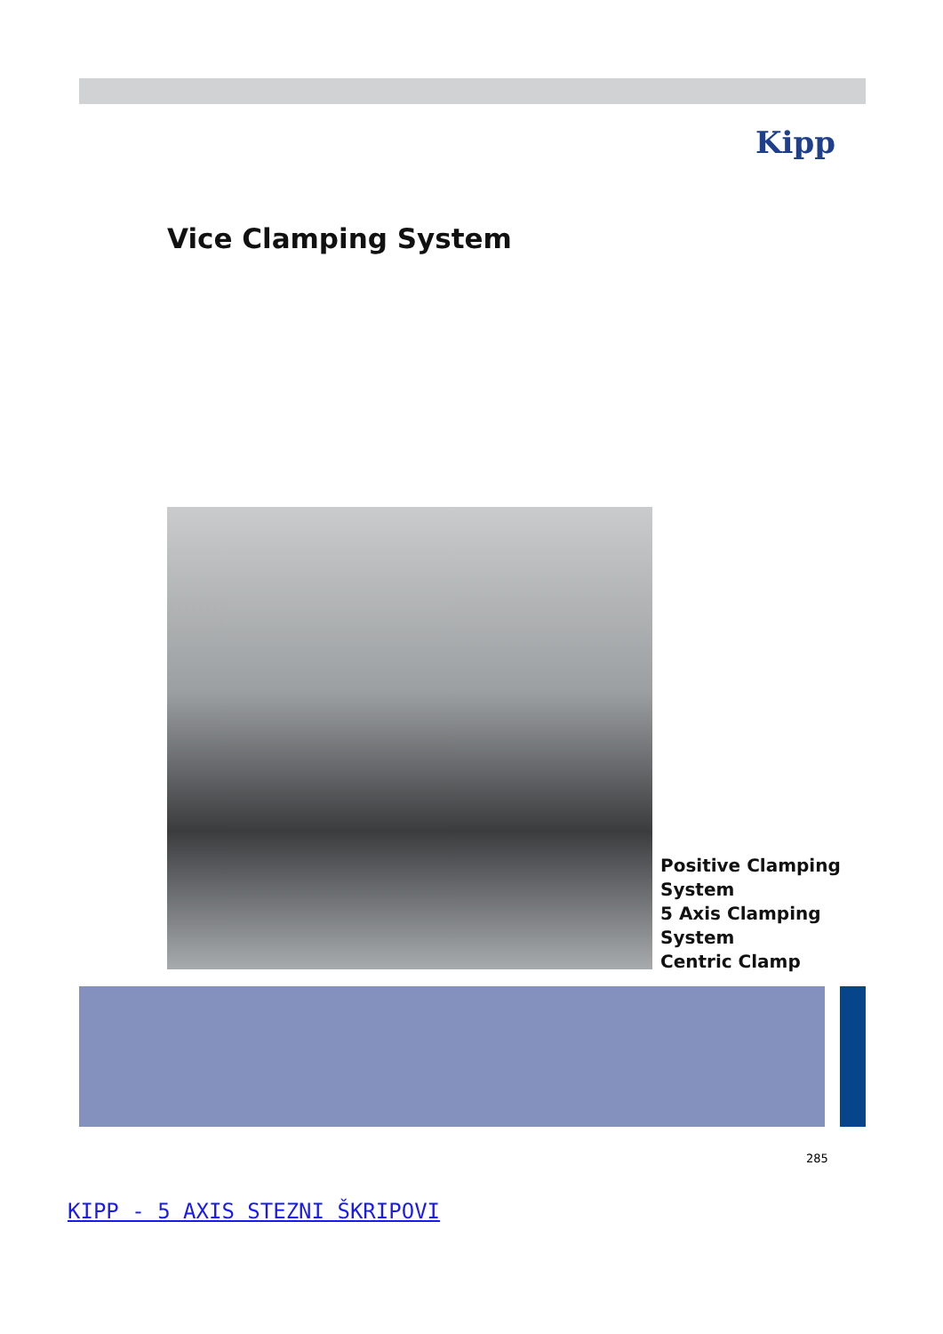Kipp
Vice Clamping System
Positive Clamping
System
5 Axis Clamping
System
Centric Clamp
285
KIPP - 5 AXIS STEZNI ŠKRIPOVI